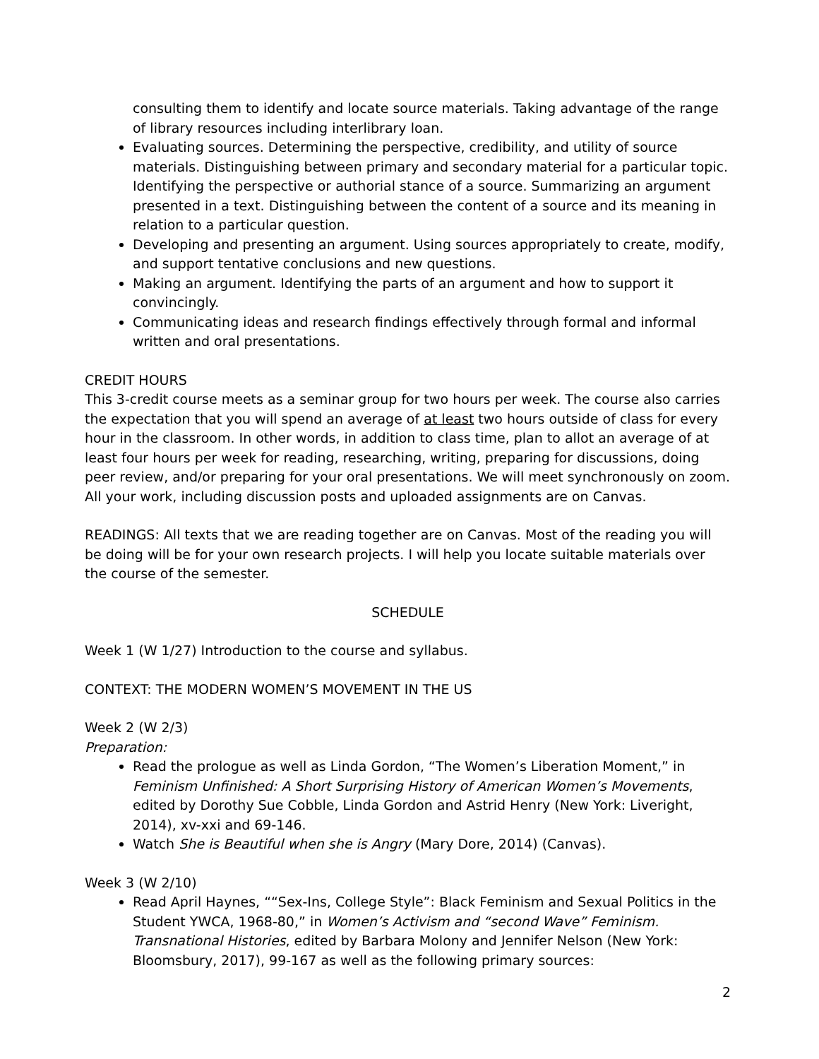consulting them to identify and locate source materials. Taking advantage of the range of library resources including interlibrary loan.
Evaluating sources. Determining the perspective, credibility, and utility of source materials. Distinguishing between primary and secondary material for a particular topic. Identifying the perspective or authorial stance of a source. Summarizing an argument presented in a text. Distinguishing between the content of a source and its meaning in relation to a particular question.
Developing and presenting an argument. Using sources appropriately to create, modify, and support tentative conclusions and new questions.
Making an argument. Identifying the parts of an argument and how to support it convincingly.
Communicating ideas and research findings effectively through formal and informal written and oral presentations.
CREDIT HOURS
This 3-credit course meets as a seminar group for two hours per week. The course also carries the expectation that you will spend an average of at least two hours outside of class for every hour in the classroom. In other words, in addition to class time, plan to allot an average of at least four hours per week for reading, researching, writing, preparing for discussions, doing peer review, and/or preparing for your oral presentations. We will meet synchronously on zoom. All your work, including discussion posts and uploaded assignments are on Canvas.
READINGS: All texts that we are reading together are on Canvas. Most of the reading you will be doing will be for your own research projects. I will help you locate suitable materials over the course of the semester.
SCHEDULE
Week 1 (W 1/27) Introduction to the course and syllabus.
CONTEXT: THE MODERN WOMEN’S MOVEMENT IN THE US
Week 2 (W 2/3)
Preparation:
Read the prologue as well as Linda Gordon, “The Women’s Liberation Moment,” in Feminism Unfinished: A Short Surprising History of American Women’s Movements, edited by Dorothy Sue Cobble, Linda Gordon and Astrid Henry (New York: Liveright, 2014), xv-xxi and 69-146.
Watch She is Beautiful when she is Angry (Mary Dore, 2014) (Canvas).
Week 3 (W 2/10)
Read April Haynes, ““Sex-Ins, College Style”: Black Feminism and Sexual Politics in the Student YWCA, 1968-80,” in Women’s Activism and “second Wave” Feminism. Transnational Histories, edited by Barbara Molony and Jennifer Nelson (New York: Bloomsbury, 2017), 99-167 as well as the following primary sources:
2